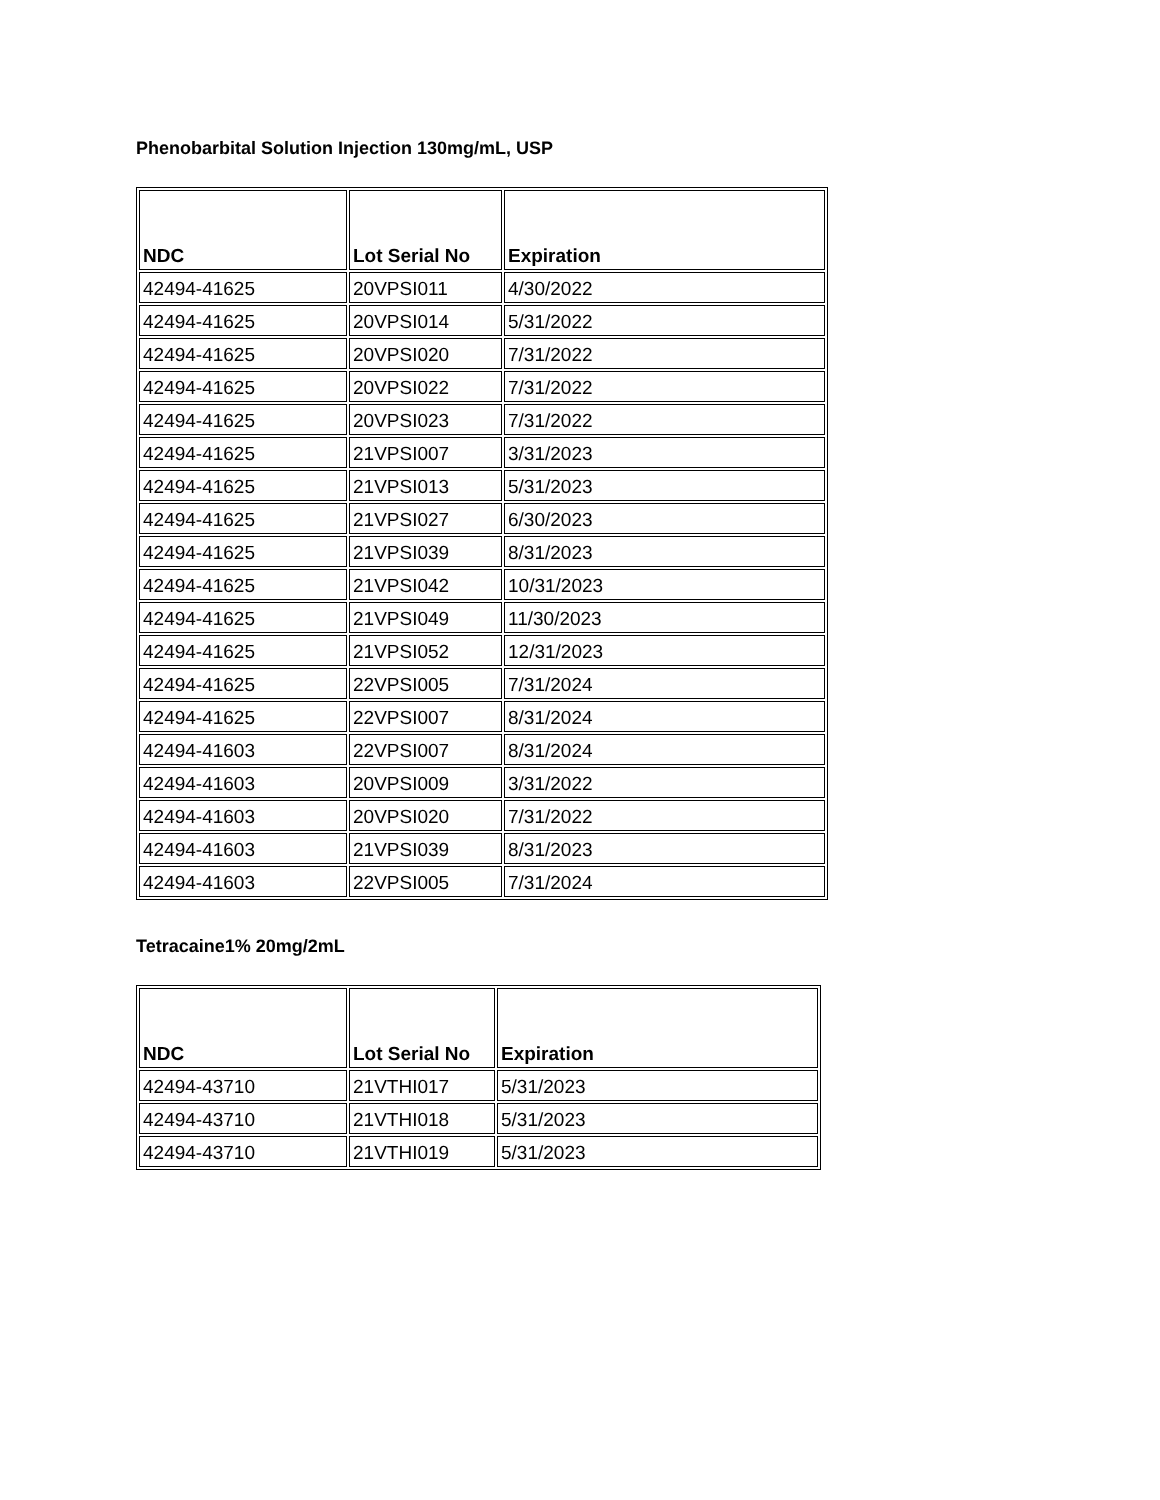Phenobarbital Solution Injection 130mg/mL, USP
| NDC | Lot Serial No | Expiration |
| --- | --- | --- |
| 42494-41625 | 20VPSI011 | 4/30/2022 |
| 42494-41625 | 20VPSI014 | 5/31/2022 |
| 42494-41625 | 20VPSI020 | 7/31/2022 |
| 42494-41625 | 20VPSI022 | 7/31/2022 |
| 42494-41625 | 20VPSI023 | 7/31/2022 |
| 42494-41625 | 21VPSI007 | 3/31/2023 |
| 42494-41625 | 21VPSI013 | 5/31/2023 |
| 42494-41625 | 21VPSI027 | 6/30/2023 |
| 42494-41625 | 21VPSI039 | 8/31/2023 |
| 42494-41625 | 21VPSI042 | 10/31/2023 |
| 42494-41625 | 21VPSI049 | 11/30/2023 |
| 42494-41625 | 21VPSI052 | 12/31/2023 |
| 42494-41625 | 22VPSI005 | 7/31/2024 |
| 42494-41625 | 22VPSI007 | 8/31/2024 |
| 42494-41603 | 22VPSI007 | 8/31/2024 |
| 42494-41603 | 20VPSI009 | 3/31/2022 |
| 42494-41603 | 20VPSI020 | 7/31/2022 |
| 42494-41603 | 21VPSI039 | 8/31/2023 |
| 42494-41603 | 22VPSI005 | 7/31/2024 |
Tetracaine1% 20mg/2mL
| NDC | Lot Serial No | Expiration |
| --- | --- | --- |
| 42494-43710 | 21VTHI017 | 5/31/2023 |
| 42494-43710 | 21VTHI018 | 5/31/2023 |
| 42494-43710 | 21VTHI019 | 5/31/2023 |